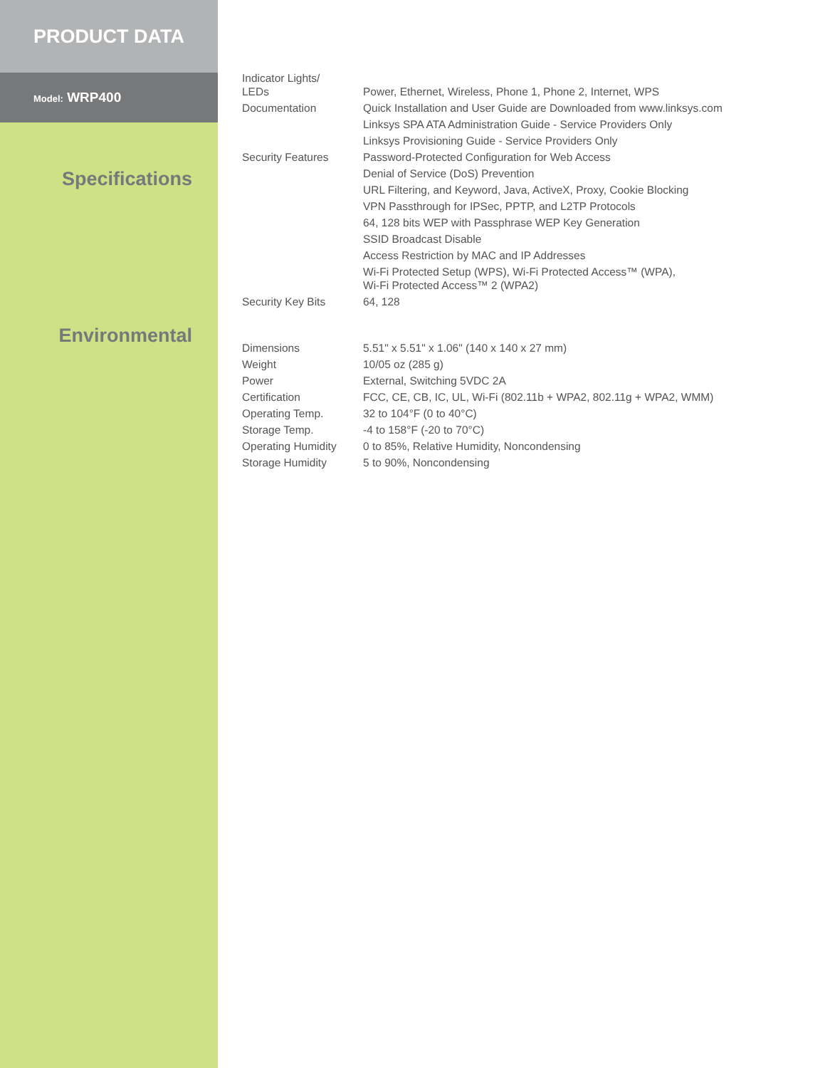PRODUCT DATA
Model: WRP400
Specifications
Environmental
| Indicator Lights/ LEDs | Power, Ethernet, Wireless, Phone 1, Phone 2, Internet, WPS |
| Documentation | Quick Installation and User Guide are Downloaded from www.linksys.com |
| | Linksys SPA ATA Administration Guide - Service Providers Only |
| | Linksys Provisioning Guide - Service Providers Only |
| Security Features | Password-Protected Configuration for Web Access |
| | Denial of Service (DoS) Prevention |
| | URL Filtering, and Keyword, Java, ActiveX, Proxy, Cookie Blocking |
| | VPN Passthrough for IPSec, PPTP, and L2TP Protocols |
| | 64, 128 bits WEP with Passphrase WEP Key Generation |
| | SSID Broadcast Disable |
| | Access Restriction by MAC and IP Addresses |
| | Wi-Fi Protected Setup (WPS), Wi-Fi Protected Access™ (WPA), Wi-Fi Protected Access™ 2 (WPA2) |
| Security Key Bits | 64, 128 |
| Dimensions | 5.51" x 5.51" x 1.06" (140 x 140 x 27 mm) |
| Weight | 10/05 oz (285 g) |
| Power | External, Switching 5VDC 2A |
| Certification | FCC, CE, CB, IC, UL, Wi-Fi (802.11b + WPA2, 802.11g + WPA2, WMM) |
| Operating Temp. | 32 to 104°F (0 to 40°C) |
| Storage Temp. | -4 to 158°F (-20 to 70°C) |
| Operating Humidity | 0 to 85%, Relative Humidity, Noncondensing |
| Storage Humidity | 5 to 90%, Noncondensing |